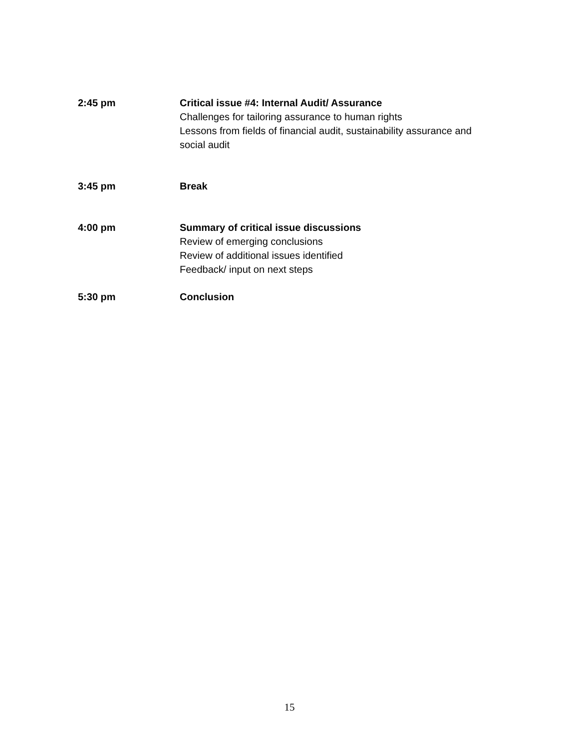2:45 pm Critical issue #4: Internal Audit/ Assurance
Challenges for tailoring assurance to human rights
Lessons from fields of financial audit, sustainability assurance and social audit
3:45 pm Break
4:00 pm Summary of critical issue discussions
Review of emerging conclusions
Review of additional issues identified
Feedback/ input on next steps
5:30 pm Conclusion
15